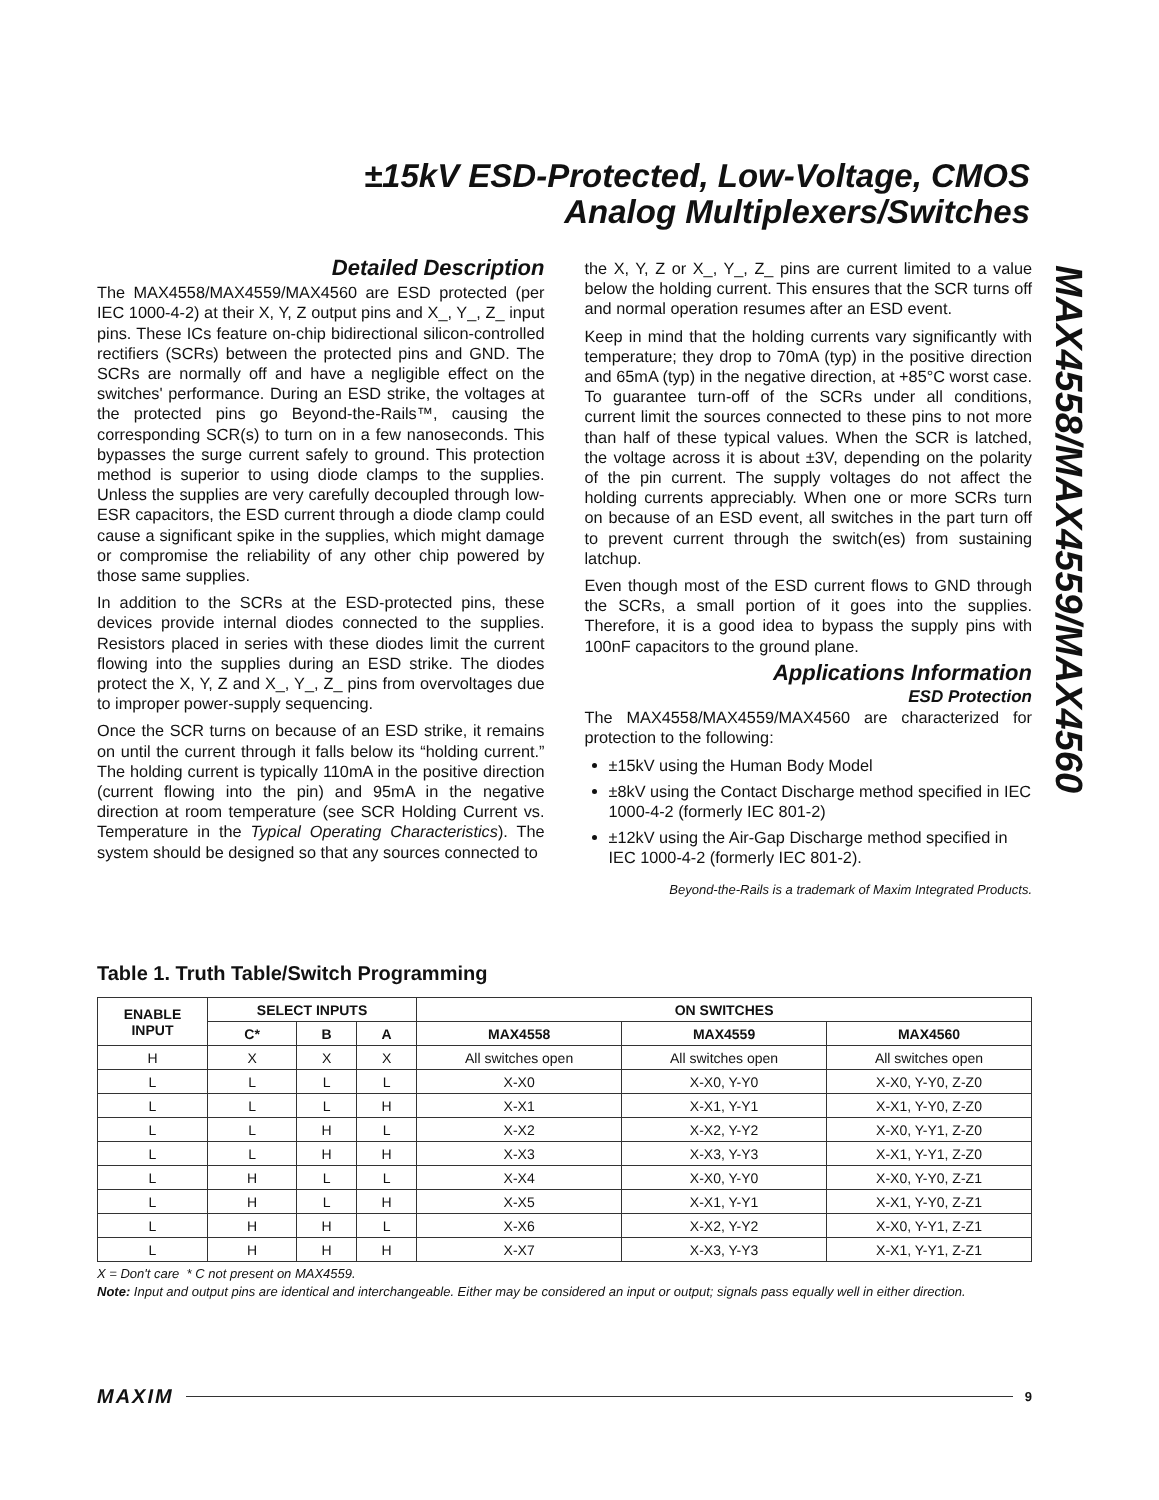±15kV ESD-Protected, Low-Voltage, CMOS
Analog Multiplexers/Switches
MAX4558/MAX4559/MAX4560
Detailed Description
The MAX4558/MAX4559/MAX4560 are ESD protected (per IEC 1000-4-2) at their X, Y, Z output pins and X_, Y_, Z_ input pins. These ICs feature on-chip bidirectional silicon-controlled rectifiers (SCRs) between the protected pins and GND. The SCRs are normally off and have a negligible effect on the switches' performance. During an ESD strike, the voltages at the protected pins go Beyond-the-Rails™, causing the corresponding SCR(s) to turn on in a few nanoseconds. This bypasses the surge current safely to ground. This protection method is superior to using diode clamps to the supplies. Unless the supplies are very carefully decoupled through low-ESR capacitors, the ESD current through a diode clamp could cause a significant spike in the supplies, which might damage or compromise the reliability of any other chip powered by those same supplies.
In addition to the SCRs at the ESD-protected pins, these devices provide internal diodes connected to the supplies. Resistors placed in series with these diodes limit the current flowing into the supplies during an ESD strike. The diodes protect the X, Y, Z and X_, Y_, Z_ pins from overvoltages due to improper power-supply sequencing.
Once the SCR turns on because of an ESD strike, it remains on until the current through it falls below its “holding current.” The holding current is typically 110mA in the positive direction (current flowing into the pin) and 95mA in the negative direction at room temperature (see SCR Holding Current vs. Temperature in the Typical Operating Characteristics). The system should be designed so that any sources connected to
the X, Y, Z or X_, Y_, Z_ pins are current limited to a value below the holding current. This ensures that the SCR turns off and normal operation resumes after an ESD event.
Keep in mind that the holding currents vary significantly with temperature; they drop to 70mA (typ) in the positive direction and 65mA (typ) in the negative direction, at +85°C worst case. To guarantee turn-off of the SCRs under all conditions, current limit the sources connected to these pins to not more than half of these typical values. When the SCR is latched, the voltage across it is about ±3V, depending on the polarity of the pin current. The supply voltages do not affect the holding currents appreciably. When one or more SCRs turn on because of an ESD event, all switches in the part turn off to prevent current through the switch(es) from sustaining latchup.
Even though most of the ESD current flows to GND through the SCRs, a small portion of it goes into the supplies. Therefore, it is a good idea to bypass the supply pins with 100nF capacitors to the ground plane.
Applications Information
ESD Protection
The MAX4558/MAX4559/MAX4560 are characterized for protection to the following:
±15kV using the Human Body Model
±8kV using the Contact Discharge method specified in IEC 1000-4-2 (formerly IEC 801-2)
±12kV using the Air-Gap Discharge method specified in IEC 1000-4-2 (formerly IEC 801-2).
Beyond-the-Rails is a trademark of Maxim Integrated Products.
Table 1. Truth Table/Switch Programming
| ENABLE INPUT | SELECT INPUTS | | | ON SWITCHES | | |
| --- | --- | --- | --- | --- | --- | --- |
| | C* | B | A | MAX4558 | MAX4559 | MAX4560 |
| H | X | X | X | All switches open | All switches open | All switches open |
| L | L | L | L | X-X0 | X-X0, Y-Y0 | X-X0, Y-Y0, Z-Z0 |
| L | L | L | H | X-X1 | X-X1, Y-Y1 | X-X1, Y-Y0, Z-Z0 |
| L | L | H | L | X-X2 | X-X2, Y-Y2 | X-X0, Y-Y1, Z-Z0 |
| L | L | H | H | X-X3 | X-X3, Y-Y3 | X-X1, Y-Y1, Z-Z0 |
| L | H | L | L | X-X4 | X-X0, Y-Y0 | X-X0, Y-Y0, Z-Z1 |
| L | H | L | H | X-X5 | X-X1, Y-Y1 | X-X1, Y-Y0, Z-Z1 |
| L | H | H | L | X-X6 | X-X2, Y-Y2 | X-X0, Y-Y1, Z-Z1 |
| L | H | H | H | X-X7 | X-X3, Y-Y3 | X-X1, Y-Y1, Z-Z1 |
X = Don't care * C not present on MAX4559.
Note: Input and output pins are identical and interchangeable. Either may be considered an input or output; signals pass equally well in either direction.
MAXIM 9